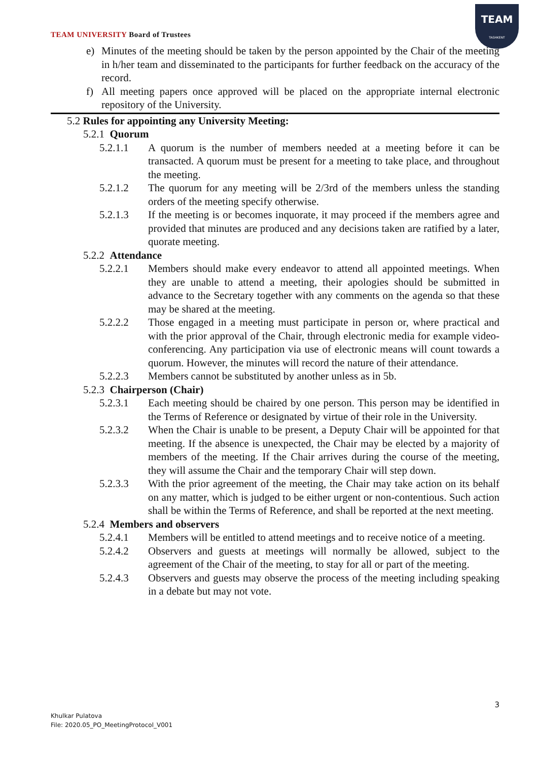TEAM
TASHKENT
TEAM UNIVERSITY Board of Trustees
e) Minutes of the meeting should be taken by the person appointed by the Chair of the meeting in h/her team and disseminated to the participants for further feedback on the accuracy of the record.
f) All meeting papers once approved will be placed on the appropriate internal electronic repository of the University.
5.2 Rules for appointing any University Meeting:
5.2.1 Quorum
5.2.1.1 A quorum is the number of members needed at a meeting before it can be transacted. A quorum must be present for a meeting to take place, and throughout the meeting.
5.2.1.2 The quorum for any meeting will be 2/3rd of the members unless the standing orders of the meeting specify otherwise.
5.2.1.3 If the meeting is or becomes inquorate, it may proceed if the members agree and provided that minutes are produced and any decisions taken are ratified by a later, quorate meeting.
5.2.2 Attendance
5.2.2.1 Members should make every endeavor to attend all appointed meetings. When they are unable to attend a meeting, their apologies should be submitted in advance to the Secretary together with any comments on the agenda so that these may be shared at the meeting.
5.2.2.2 Those engaged in a meeting must participate in person or, where practical and with the prior approval of the Chair, through electronic media for example video-conferencing. Any participation via use of electronic means will count towards a quorum. However, the minutes will record the nature of their attendance.
5.2.2.3 Members cannot be substituted by another unless as in 5b.
5.2.3 Chairperson (Chair)
5.2.3.1 Each meeting should be chaired by one person. This person may be identified in the Terms of Reference or designated by virtue of their role in the University.
5.2.3.2 When the Chair is unable to be present, a Deputy Chair will be appointed for that meeting. If the absence is unexpected, the Chair may be elected by a majority of members of the meeting. If the Chair arrives during the course of the meeting, they will assume the Chair and the temporary Chair will step down.
5.2.3.3 With the prior agreement of the meeting, the Chair may take action on its behalf on any matter, which is judged to be either urgent or non-contentious. Such action shall be within the Terms of Reference, and shall be reported at the next meeting.
5.2.4 Members and observers
5.2.4.1 Members will be entitled to attend meetings and to receive notice of a meeting.
5.2.4.2 Observers and guests at meetings will normally be allowed, subject to the agreement of the Chair of the meeting, to stay for all or part of the meeting.
5.2.4.3 Observers and guests may observe the process of the meeting including speaking in a debate but may not vote.
3
Khulkar Pulatova
File: 2020.05_PO_MeetingProtocol_V001